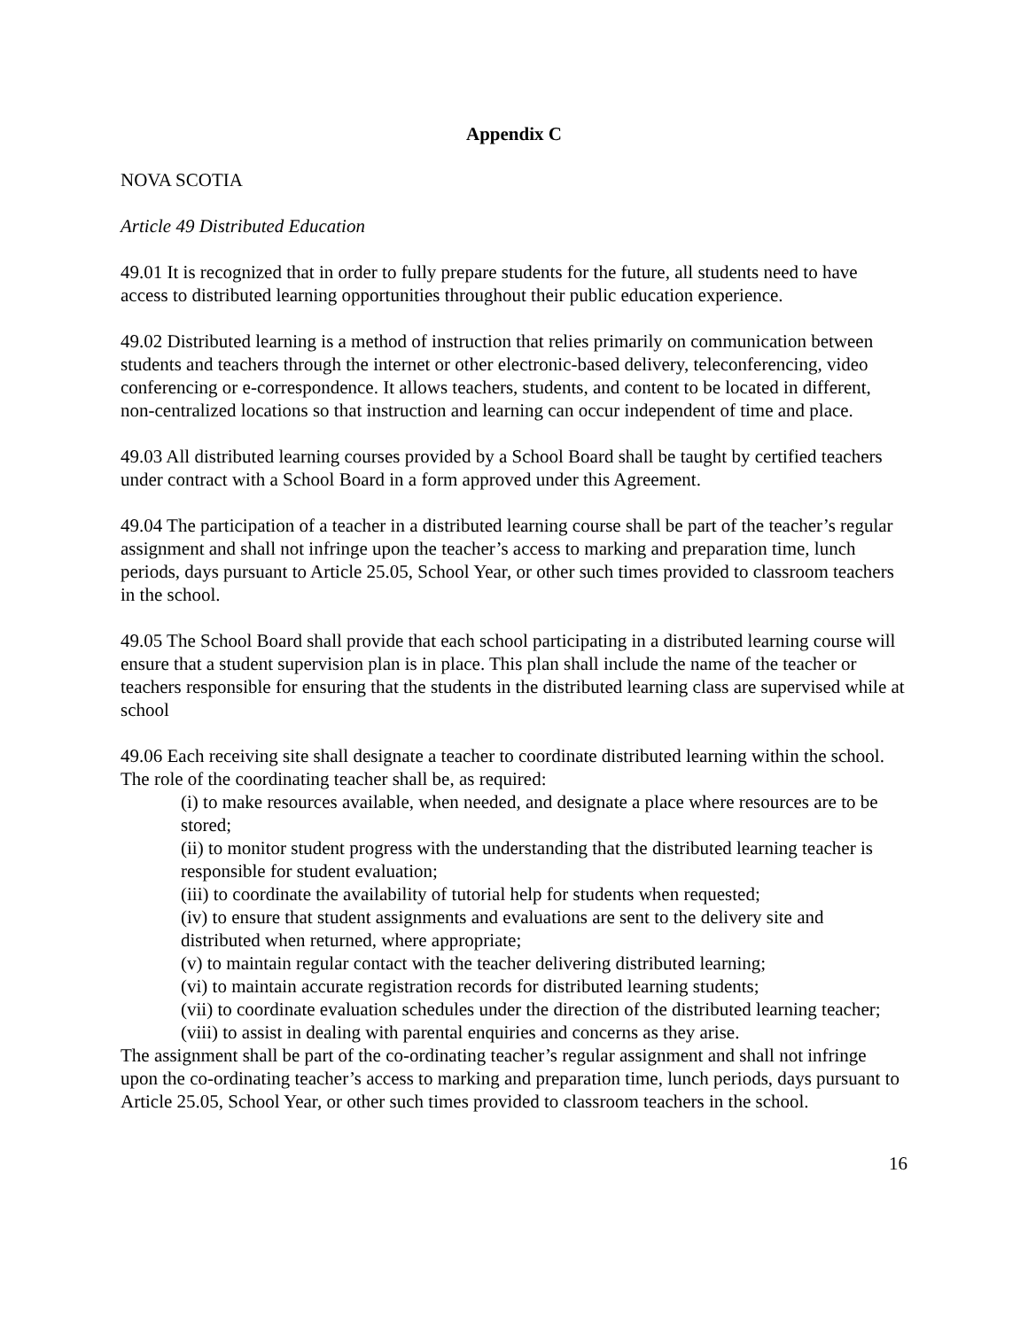Appendix C
NOVA SCOTIA
Article 49 Distributed Education
49.01 It is recognized that in order to fully prepare students for the future, all students need to have access to distributed learning opportunities throughout their public education experience.
49.02 Distributed learning is a method of instruction that relies primarily on communication between students and teachers through the internet or other electronic-based delivery, teleconferencing, video conferencing or e-correspondence. It allows teachers, students, and content to be located in different, non-centralized locations so that instruction and learning can occur independent of time and place.
49.03 All distributed learning courses provided by a School Board shall be taught by certified teachers under contract with a School Board in a form approved under this Agreement.
49.04 The participation of a teacher in a distributed learning course shall be part of the teacher’s regular assignment and shall not infringe upon the teacher’s access to marking and preparation time, lunch periods, days pursuant to Article 25.05, School Year, or other such times provided to classroom teachers in the school.
49.05 The School Board shall provide that each school participating in a distributed learning course will ensure that a student supervision plan is in place. This plan shall include the name of the teacher or teachers responsible for ensuring that the students in the distributed learning class are supervised while at school
49.06 Each receiving site shall designate a teacher to coordinate distributed learning within the school. The role of the coordinating teacher shall be, as required:
(i) to make resources available, when needed, and designate a place where resources are to be stored;
(ii) to monitor student progress with the understanding that the distributed learning teacher is responsible for student evaluation;
(iii) to coordinate the availability of tutorial help for students when requested;
(iv) to ensure that student assignments and evaluations are sent to the delivery site and distributed when returned, where appropriate;
(v) to maintain regular contact with the teacher delivering distributed learning;
(vi) to maintain accurate registration records for distributed learning students;
(vii) to coordinate evaluation schedules under the direction of the distributed learning teacher;
(viii) to assist in dealing with parental enquiries and concerns as they arise.
The assignment shall be part of the co-ordinating teacher’s regular assignment and shall not infringe upon the co-ordinating teacher’s access to marking and preparation time, lunch periods, days pursuant to Article 25.05, School Year, or other such times provided to classroom teachers in the school.
16